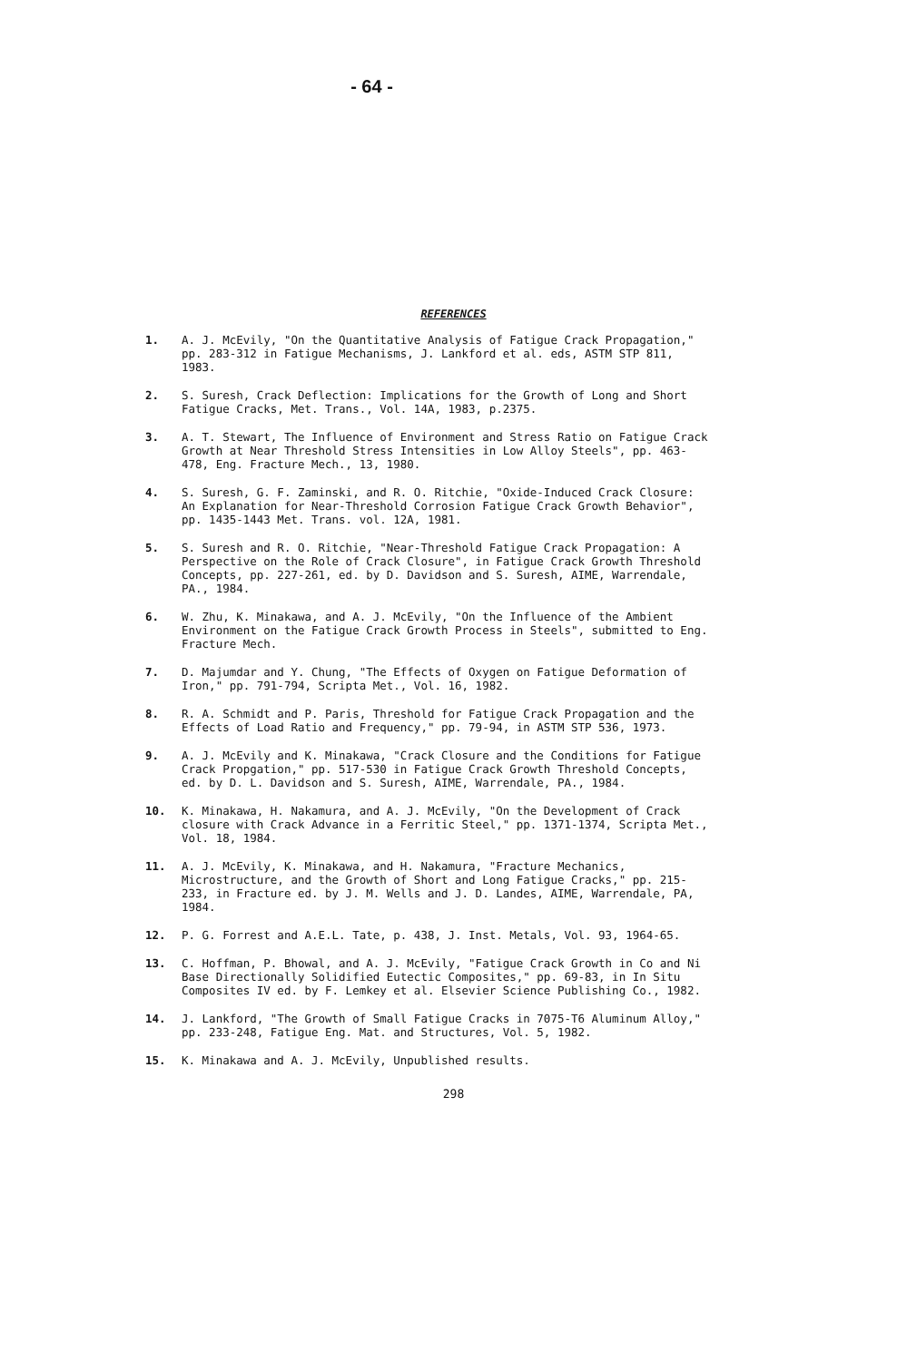- 64 -
REFERENCES
1. A. J. McEvily, "On the Quantitative Analysis of Fatigue Crack Propagation," pp. 283-312 in Fatigue Mechanisms, J. Lankford et al. eds, ASTM STP 811, 1983.
2. S. Suresh, Crack Deflection: Implications for the Growth of Long and Short Fatigue Cracks, Met. Trans., Vol. 14A, 1983, p.2375.
3. A. T. Stewart, The Influence of Environment and Stress Ratio on Fatigue Crack Growth at Near Threshold Stress Intensities in Low Alloy Steels", pp. 463-478, Eng. Fracture Mech., 13, 1980.
4. S. Suresh, G. F. Zaminski, and R. O. Ritchie, "Oxide-Induced Crack Closure: An Explanation for Near-Threshold Corrosion Fatigue Crack Growth Behavior", pp. 1435-1443 Met. Trans. vol. 12A, 1981.
5. S. Suresh and R. O. Ritchie, "Near-Threshold Fatigue Crack Propagation: A Perspective on the Role of Crack Closure", in Fatigue Crack Growth Threshold Concepts, pp. 227-261, ed. by D. Davidson and S. Suresh, AIME, Warrendale, PA., 1984.
6. W. Zhu, K. Minakawa, and A. J. McEvily, "On the Influence of the Ambient Environment on the Fatigue Crack Growth Process in Steels", submitted to Eng. Fracture Mech.
7. D. Majumdar and Y. Chung, "The Effects of Oxygen on Fatigue Deformation of Iron," pp. 791-794, Scripta Met., Vol. 16, 1982.
8. R. A. Schmidt and P. Paris, Threshold for Fatigue Crack Propagation and the Effects of Load Ratio and Frequency," pp. 79-94, in ASTM STP 536, 1973.
9. A. J. McEvily and K. Minakawa, "Crack Closure and the Conditions for Fatigue Crack Propgation," pp. 517-530 in Fatigue Crack Growth Threshold Concepts, ed. by D. L. Davidson and S. Suresh, AIME, Warrendale, PA., 1984.
10. K. Minakawa, H. Nakamura, and A. J. McEvily, "On the Development of Crack closure with Crack Advance in a Ferritic Steel," pp. 1371-1374, Scripta Met., Vol. 18, 1984.
11. A. J. McEvily, K. Minakawa, and H. Nakamura, "Fracture Mechanics, Microstructure, and the Growth of Short and Long Fatigue Cracks," pp. 215-233, in Fracture ed. by J. M. Wells and J. D. Landes, AIME, Warrendale, PA, 1984.
12. P. G. Forrest and A.E.L. Tate, p. 438, J. Inst. Metals, Vol. 93, 1964-65.
13. C. Hoffman, P. Bhowal, and A. J. McEvily, "Fatigue Crack Growth in Co and Ni Base Directionally Solidified Eutectic Composites," pp. 69-83, in In Situ Composites IV ed. by F. Lemkey et al. Elsevier Science Publishing Co., 1982.
14. J. Lankford, "The Growth of Small Fatigue Cracks in 7075-T6 Aluminum Alloy," pp. 233-248, Fatigue Eng. Mat. and Structures, Vol. 5, 1982.
15. K. Minakawa and A. J. McEvily, Unpublished results.
298